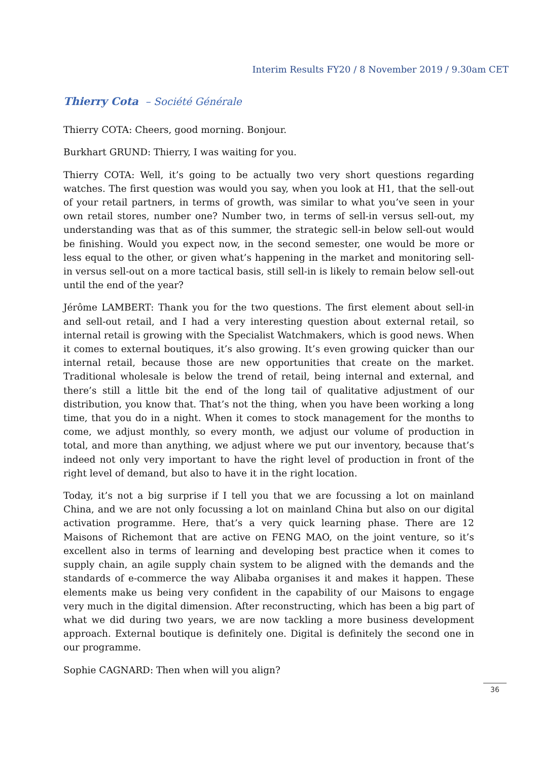Interim Results FY20 / 8 November 2019 / 9.30am CET
Thierry Cota – Société Générale
Thierry COTA: Cheers, good morning. Bonjour.
Burkhart GRUND: Thierry, I was waiting for you.
Thierry COTA: Well, it’s going to be actually two very short questions regarding watches. The first question was would you say, when you look at H1, that the sell-out of your retail partners, in terms of growth, was similar to what you’ve seen in your own retail stores, number one? Number two, in terms of sell-in versus sell-out, my understanding was that as of this summer, the strategic sell-in below sell-out would be finishing. Would you expect now, in the second semester, one would be more or less equal to the other, or given what’s happening in the market and monitoring sell-in versus sell-out on a more tactical basis, still sell-in is likely to remain below sell-out until the end of the year?
Jérôme LAMBERT: Thank you for the two questions. The first element about sell-in and sell-out retail, and I had a very interesting question about external retail, so internal retail is growing with the Specialist Watchmakers, which is good news. When it comes to external boutiques, it’s also growing. It’s even growing quicker than our internal retail, because those are new opportunities that create on the market. Traditional wholesale is below the trend of retail, being internal and external, and there’s still a little bit the end of the long tail of qualitative adjustment of our distribution, you know that. That’s not the thing, when you have been working a long time, that you do in a night. When it comes to stock management for the months to come, we adjust monthly, so every month, we adjust our volume of production in total, and more than anything, we adjust where we put our inventory, because that’s indeed not only very important to have the right level of production in front of the right level of demand, but also to have it in the right location.
Today, it’s not a big surprise if I tell you that we are focussing a lot on mainland China, and we are not only focussing a lot on mainland China but also on our digital activation programme. Here, that’s a very quick learning phase. There are 12 Maisons of Richemont that are active on FENG MAO, on the joint venture, so it’s excellent also in terms of learning and developing best practice when it comes to supply chain, an agile supply chain system to be aligned with the demands and the standards of e-commerce the way Alibaba organises it and makes it happen. These elements make us being very confident in the capability of our Maisons to engage very much in the digital dimension. After reconstructing, which has been a big part of what we did during two years, we are now tackling a more business development approach. External boutique is definitely one. Digital is definitely the second one in our programme.
Sophie CAGNARD: Then when will you align?
36